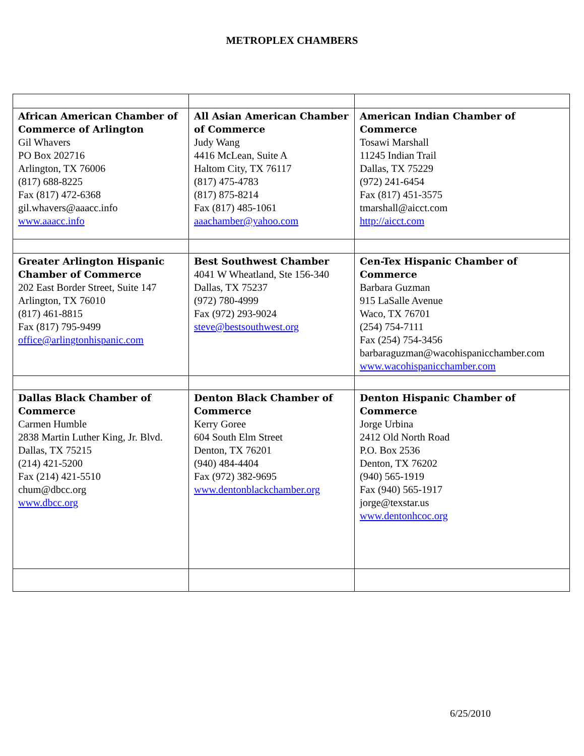METROPLEX CHAMBERS
| African American Chamber of Commerce of Arlington Gil Whavers PO Box 202716 Arlington, TX 76006 (817) 688-8225 Fax (817) 472-6368 gil.whavers@aaacc.info www.aaacc.info | All Asian American Chamber of Commerce Judy Wang 4416 McLean, Suite A Haltom City, TX 76117 (817) 475-4783 (817) 875-8214 Fax (817) 485-1061 aaachamber@yahoo.com | American Indian Chamber of Commerce Tosawi Marshall 11245 Indian Trail Dallas, TX 75229 (972) 241-6454 Fax (817) 451-3575 tmarshall@aicct.com http://aicct.com |
| Greater Arlington Hispanic Chamber of Commerce 202 East Border Street, Suite 147 Arlington, TX 76010 (817) 461-8815 Fax (817) 795-9499 office@arlingtonhispanic.com | Best Southwest Chamber 4041 W Wheatland, Ste 156-340 Dallas, TX 75237 (972) 780-4999 Fax (972) 293-9024 steve@bestsouthwest.org | Cen-Tex Hispanic Chamber of Commerce Barbara Guzman 915 LaSalle Avenue Waco, TX 76701 (254) 754-7111 Fax (254) 754-3456 barbaraguzman@wacohispanicchamber.com www.wacohispanicchamber.com |
| Dallas Black Chamber of Commerce Carmen Humble 2838 Martin Luther King, Jr. Blvd. Dallas, TX 75215 (214) 421-5200 Fax (214) 421-5510 chum@dbcc.org www.dbcc.org | Denton Black Chamber of Commerce Kerry Goree 604 South Elm Street Denton, TX 76201 (940) 484-4404 Fax (972) 382-9695 www.dentonblackchamber.org | Denton Hispanic Chamber of Commerce Jorge Urbina 2412 Old North Road P.O. Box 2536 Denton, TX 76202 (940) 565-1919 Fax (940) 565-1917 jorge@texstar.us www.dentonhcoc.org |
6/25/2010